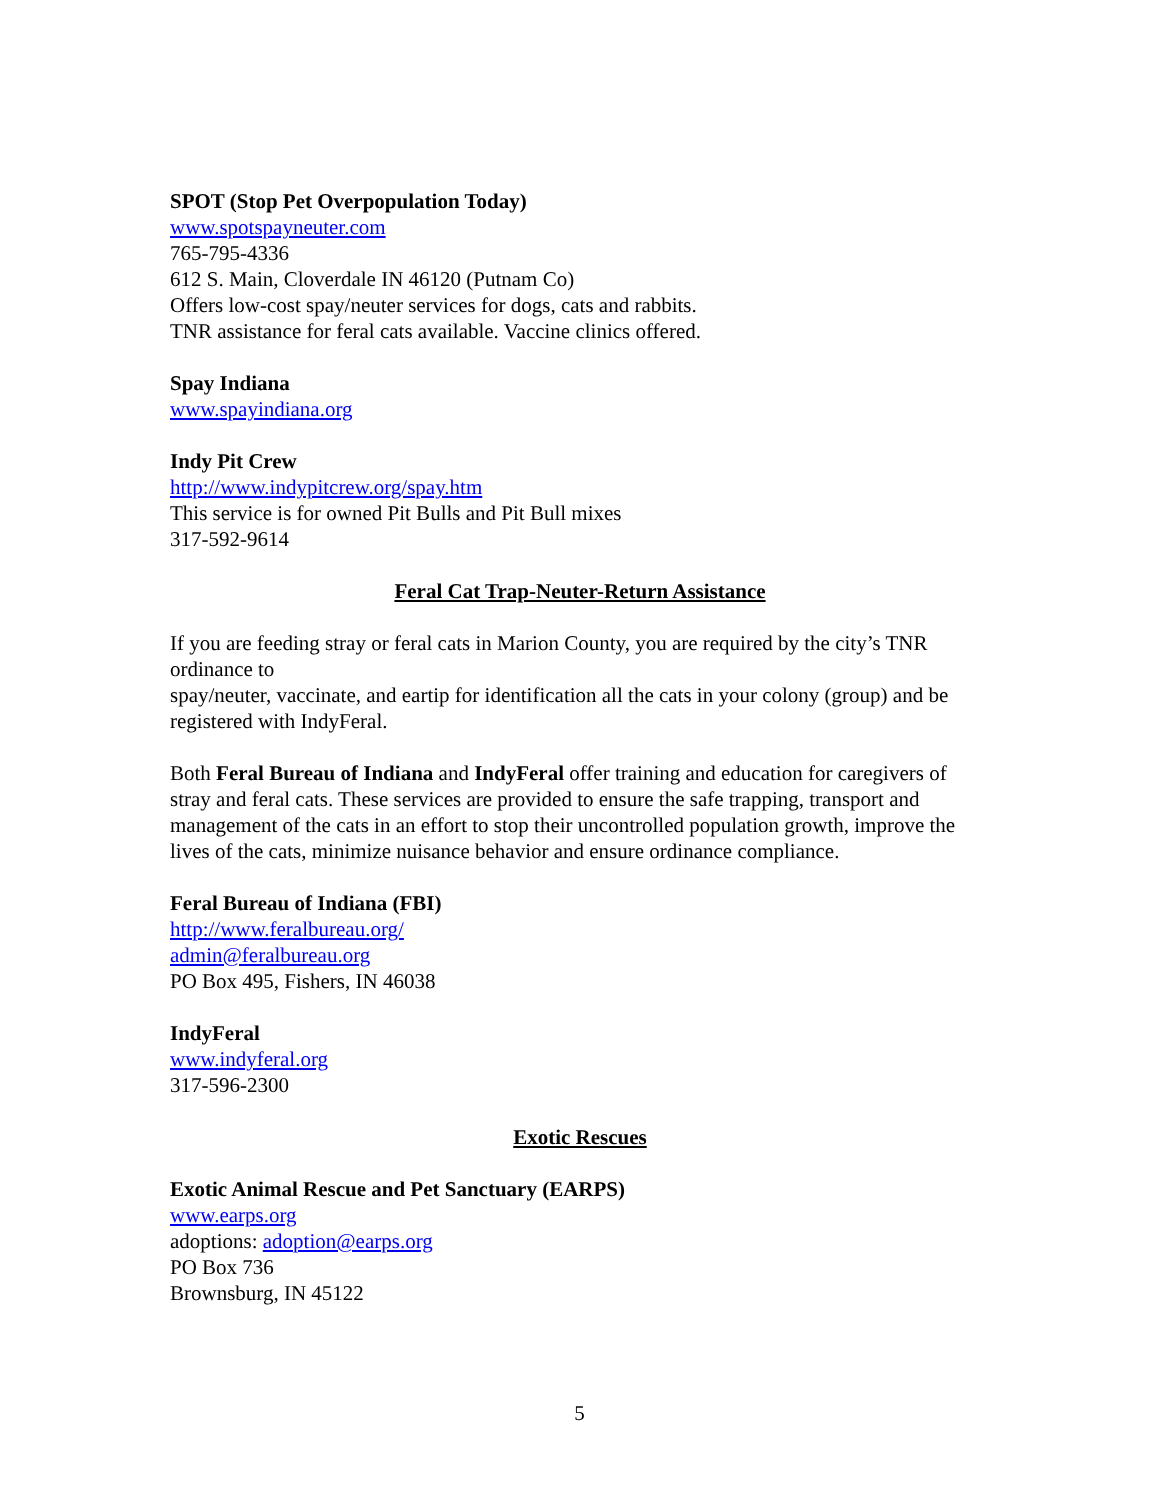SPOT (Stop Pet Overpopulation Today)
www.spotspayneuter.com
765-795-4336
612 S. Main, Cloverdale IN 46120 (Putnam Co)
Offers low-cost spay/neuter services for dogs, cats and rabbits.
TNR assistance for feral cats available. Vaccine clinics offered.
Spay Indiana
www.spayindiana.org
Indy Pit Crew
http://www.indypitcrew.org/spay.htm
This service is for owned Pit Bulls and Pit Bull mixes
317-592-9614
Feral Cat Trap-Neuter-Return Assistance
If you are feeding stray or feral cats in Marion County, you are required by the city’s TNR ordinance to
spay/neuter, vaccinate, and eartip for identification all the cats in your colony (group) and be registered with IndyFeral.
Both Feral Bureau of Indiana and IndyFeral offer training and education for caregivers of stray and feral cats. These services are provided to ensure the safe trapping, transport and management of the cats in an effort to stop their uncontrolled population growth, improve the lives of the cats, minimize nuisance behavior and ensure ordinance compliance.
Feral Bureau of Indiana (FBI)
http://www.feralbureau.org/
admin@feralbureau.org
PO Box 495, Fishers, IN 46038
IndyFeral
www.indyferal.org
317-596-2300
Exotic Rescues
Exotic Animal Rescue and Pet Sanctuary (EARPS)
www.earps.org
adoptions: adoption@earps.org
PO Box 736
Brownsburg, IN 45122
5